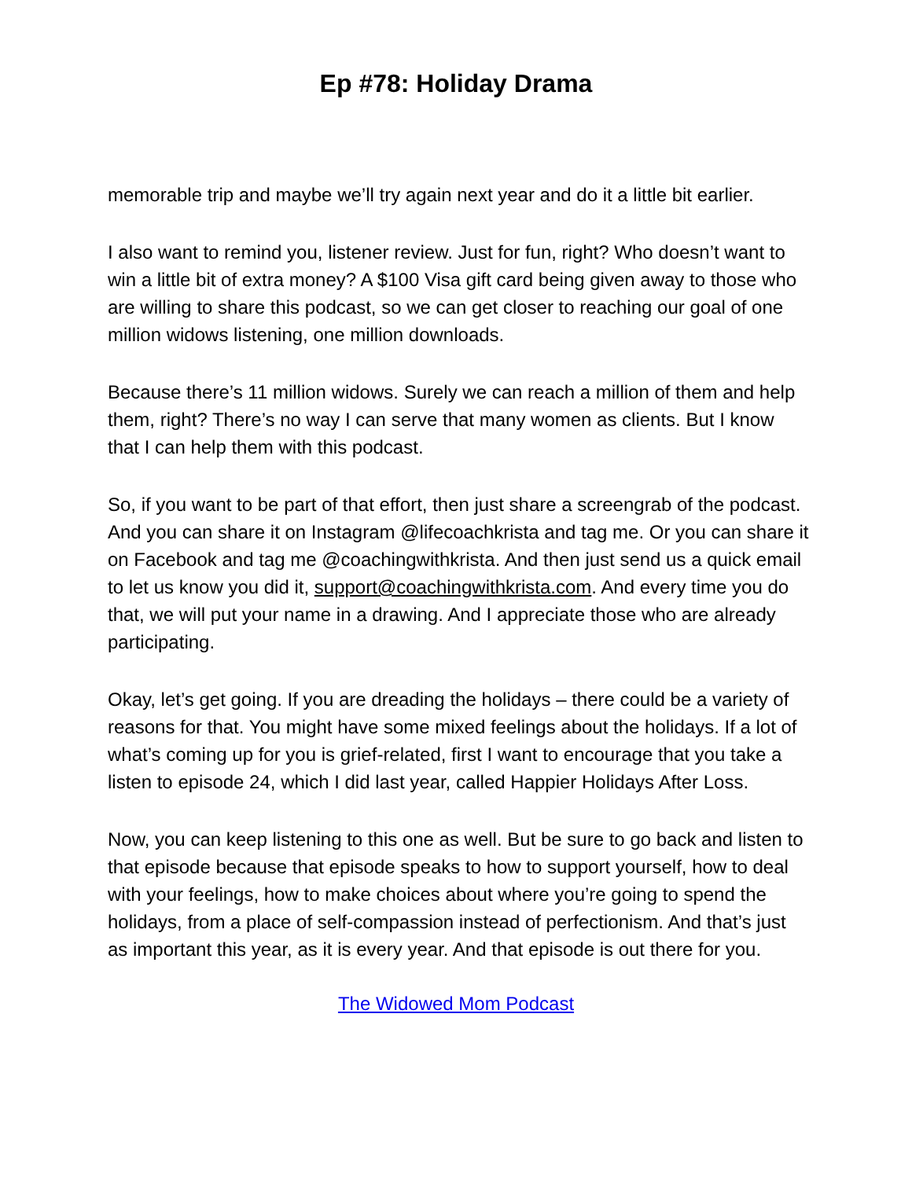Ep #78: Holiday Drama
memorable trip and maybe we’ll try again next year and do it a little bit earlier.
I also want to remind you, listener review. Just for fun, right? Who doesn’t want to win a little bit of extra money? A $100 Visa gift card being given away to those who are willing to share this podcast, so we can get closer to reaching our goal of one million widows listening, one million downloads.
Because there’s 11 million widows. Surely we can reach a million of them and help them, right? There’s no way I can serve that many women as clients. But I know that I can help them with this podcast.
So, if you want to be part of that effort, then just share a screengrab of the podcast. And you can share it on Instagram @lifecoachkrista and tag me. Or you can share it on Facebook and tag me @coachingwithkrista. And then just send us a quick email to let us know you did it, support@coachingwithkrista.com. And every time you do that, we will put your name in a drawing. And I appreciate those who are already participating.
Okay, let’s get going. If you are dreading the holidays – there could be a variety of reasons for that. You might have some mixed feelings about the holidays. If a lot of what’s coming up for you is grief-related, first I want to encourage that you take a listen to episode 24, which I did last year, called Happier Holidays After Loss.
Now, you can keep listening to this one as well. But be sure to go back and listen to that episode because that episode speaks to how to support yourself, how to deal with your feelings, how to make choices about where you’re going to spend the holidays, from a place of self-compassion instead of perfectionism. And that’s just as important this year, as it is every year. And that episode is out there for you.
The Widowed Mom Podcast